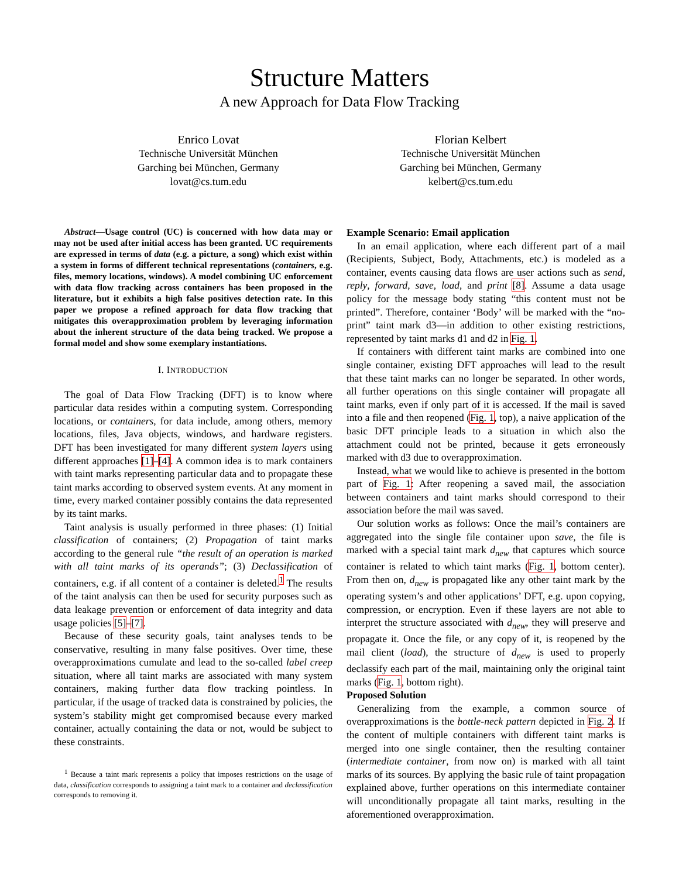Structure Matters
A new Approach for Data Flow Tracking
Enrico Lovat
Technische Universität München
Garching bei München, Germany
lovat@cs.tum.edu
Florian Kelbert
Technische Universität München
Garching bei München, Germany
kelbert@cs.tum.edu
Abstract—Usage control (UC) is concerned with how data may or may not be used after initial access has been granted. UC requirements are expressed in terms of data (e.g. a picture, a song) which exist within a system in forms of different technical representations (containers, e.g. files, memory locations, windows). A model combining UC enforcement with data flow tracking across containers has been proposed in the literature, but it exhibits a high false positives detection rate. In this paper we propose a refined approach for data flow tracking that mitigates this overapproximation problem by leveraging information about the inherent structure of the data being tracked. We propose a formal model and show some exemplary instantiations.
I. INTRODUCTION
The goal of Data Flow Tracking (DFT) is to know where particular data resides within a computing system. Corresponding locations, or containers, for data include, among others, memory locations, files, Java objects, windows, and hardware registers. DFT has been investigated for many different system layers using different approaches [1]–[4]. A common idea is to mark containers with taint marks representing particular data and to propagate these taint marks according to observed system events. At any moment in time, every marked container possibly contains the data represented by its taint marks.
Taint analysis is usually performed in three phases: (1) Initial classification of containers; (2) Propagation of taint marks according to the general rule “the result of an operation is marked with all taint marks of its operands”; (3) Declassification of containers, e.g. if all content of a container is deleted.<sup>1</sup> The results of the taint analysis can then be used for security purposes such as data leakage prevention or enforcement of data integrity and data usage policies [5]–[7].
Because of these security goals, taint analyses tends to be conservative, resulting in many false positives. Over time, these overapproximations cumulate and lead to the so-called label creep situation, where all taint marks are associated with many system containers, making further data flow tracking pointless. In particular, if the usage of tracked data is constrained by policies, the system’s stability might get compromised because every marked container, actually containing the data or not, would be subject to these constraints.
<sup>1</sup> Because a taint mark represents a policy that imposes restrictions on the usage of data, classification corresponds to assigning a taint mark to a container and declassification corresponds to removing it.
Example Scenario: Email application
In an email application, where each different part of a mail (Recipients, Subject, Body, Attachments, etc.) is modeled as a container, events causing data flows are user actions such as send, reply, forward, save, load, and print [8]. Assume a data usage policy for the message body stating “this content must not be printed”. Therefore, container ‘Body’ will be marked with the “no-print” taint mark d3—in addition to other existing restrictions, represented by taint marks d1 and d2 in Fig. 1.
If containers with different taint marks are combined into one single container, existing DFT approaches will lead to the result that these taint marks can no longer be separated. In other words, all further operations on this single container will propagate all taint marks, even if only part of it is accessed. If the mail is saved into a file and then reopened (Fig. 1, top), a naive application of the basic DFT principle leads to a situation in which also the attachment could not be printed, because it gets erroneously marked with d3 due to overapproximation.
Instead, what we would like to achieve is presented in the bottom part of Fig. 1: After reopening a saved mail, the association between containers and taint marks should correspond to their association before the mail was saved.
Our solution works as follows: Once the mail’s containers are aggregated into the single file container upon save, the file is marked with a special taint mark d<sub>new</sub> that captures which source container is related to which taint marks (Fig. 1, bottom center). From then on, d<sub>new</sub> is propagated like any other taint mark by the operating system’s and other applications’ DFT, e.g. upon copying, compression, or encryption. Even if these layers are not able to interpret the structure associated with d<sub>new</sub>, they will preserve and propagate it. Once the file, or any copy of it, is reopened by the mail client (load), the structure of d<sub>new</sub> is used to properly declassify each part of the mail, maintaining only the original taint marks (Fig. 1, bottom right).
Proposed Solution
Generalizing from the example, a common source of overapproximations is the bottle-neck pattern depicted in Fig. 2. If the content of multiple containers with different taint marks is merged into one single container, then the resulting container (intermediate container, from now on) is marked with all taint marks of its sources. By applying the basic rule of taint propagation explained above, further operations on this intermediate container will unconditionally propagate all taint marks, resulting in the aforementioned overapproximation.